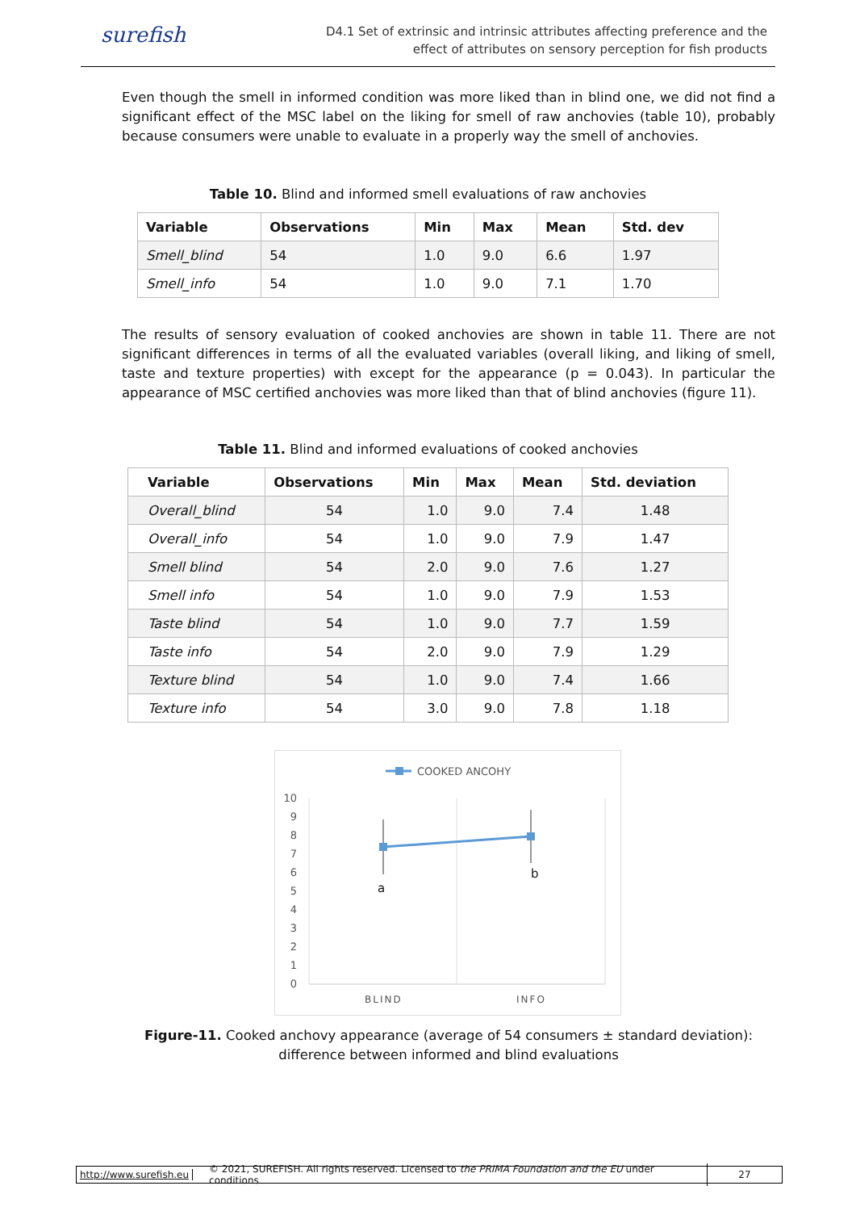surefish
D4.1 Set of extrinsic and intrinsic attributes affecting preference and the
effect of attributes on sensory perception for fish products
Even though the smell in informed condition was more liked than in blind one, we did not find a significant effect of the MSC label on the liking for smell of raw anchovies (table 10), probably because consumers were unable to evaluate in a properly way the smell of anchovies.
Table 10. Blind and informed smell evaluations of raw anchovies
| Variable | Observations | Min | Max | Mean | Std. dev |
| --- | --- | --- | --- | --- | --- |
| Smell_blind | 54 | 1.0 | 9.0 | 6.6 | 1.97 |
| Smell_info | 54 | 1.0 | 9.0 | 7.1 | 1.70 |
The results of sensory evaluation of cooked anchovies are shown in table 11. There are not significant differences in terms of all the evaluated variables (overall liking, and liking of smell, taste and texture properties) with except for the appearance (p = 0.043). In particular the appearance of MSC certified anchovies was more liked than that of blind anchovies (figure 11).
Table 11. Blind and informed evaluations of cooked anchovies
| Variable | Observations | Min | Max | Mean | Std. deviation |
| --- | --- | --- | --- | --- | --- |
| Overall_blind | 54 | 1.0 | 9.0 | 7.4 | 1.48 |
| Overall_info | 54 | 1.0 | 9.0 | 7.9 | 1.47 |
| Smell blind | 54 | 2.0 | 9.0 | 7.6 | 1.27 |
| Smell info | 54 | 1.0 | 9.0 | 7.9 | 1.53 |
| Taste blind | 54 | 1.0 | 9.0 | 7.7 | 1.59 |
| Taste info | 54 | 2.0 | 9.0 | 7.9 | 1.29 |
| Texture blind | 54 | 1.0 | 9.0 | 7.4 | 1.66 |
| Texture info | 54 | 3.0 | 9.0 | 7.8 | 1.18 |
COOKED ANCOHY
10
9
8
7
6
5
4
3
2
1
0
a
b
BLIND
INFO
Figure-11. Cooked anchovy appearance (average of 54 consumers ± standard deviation): difference between informed and blind evaluations
http://www.surefish.eu
© 2021, SUREFISH. All rights reserved. Licensed to the PRIMA Foundation and the EU under conditions
27